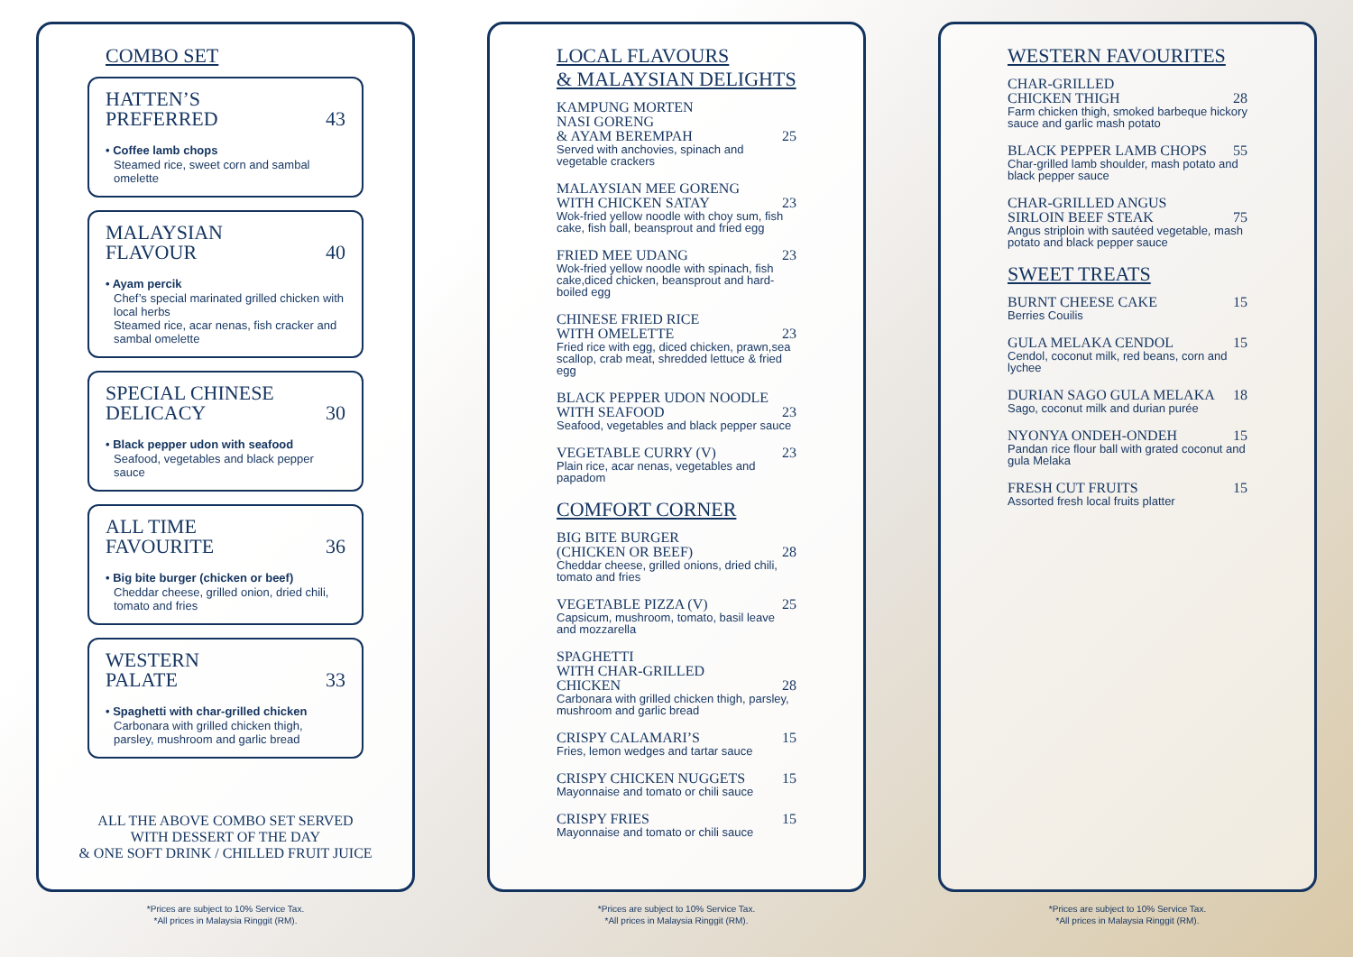COMBO SET
HATTEN’S
PREFERRED 43
• Coffee lamb chops
Steamed rice, sweet corn and sambal omelette
MALAYSIAN
FLAVOUR 40
• Ayam percik
Chef’s special marinated grilled chicken with local herbs
Steamed rice, acar nenas, fish cracker and sambal omelette
SPECIAL CHINESE
DELICACY 30
• Black pepper udon with seafood
Seafood, vegetables and black pepper sauce
ALL TIME
FAVOURITE 36
• Big bite burger (chicken or beef)
Cheddar cheese, grilled onion, dried chili, tomato and fries
WESTERN
PALATE 33
• Spaghetti with char-grilled chicken
Carbonara with grilled chicken thigh, parsley, mushroom and garlic bread
ALL THE ABOVE COMBO SET SERVED
WITH DESSERT OF THE DAY
& ONE SOFT DRINK / CHILLED FRUIT JUICE
*Prices are subject to 10% Service Tax.
*All prices in Malaysia Ringgit (RM).
LOCAL FLAVOURS
& MALAYSIAN DELIGHTS
KAMPUNG MORTEN
NASI GORENG
& AYAM BEREMPAH 25
Served with anchovies, spinach and vegetable crackers
MALAYSIAN MEE GORENG
WITH CHICKEN SATAY 23
Wok-fried yellow noodle with choy sum, fish cake, fish ball, beansprout and fried egg
FRIED MEE UDANG 23
Wok-fried yellow noodle with spinach, fish cake,diced chicken, beansprout and hard-boiled egg
CHINESE FRIED RICE
WITH OMELETTE 23
Fried rice with egg, diced chicken, prawn,sea scallop, crab meat, shredded lettuce & fried egg
BLACK PEPPER UDON NOODLE
WITH SEAFOOD 23
Seafood, vegetables and black pepper sauce
VEGETABLE CURRY (V) 23
Plain rice, acar nenas, vegetables and papadom
COMFORT CORNER
BIG BITE BURGER
(CHICKEN OR BEEF) 28
Cheddar cheese, grilled onions, dried chili, tomato and fries
VEGETABLE PIZZA (V) 25
Capsicum, mushroom, tomato, basil leave and mozzarella
SPAGHETTI
WITH CHAR-GRILLED
CHICKEN 28
Carbonara with grilled chicken thigh, parsley, mushroom and garlic bread
CRISPY CALAMARI’S 15
Fries, lemon wedges and tartar sauce
CRISPY CHICKEN NUGGETS 15
Mayonnaise and tomato or chili sauce
CRISPY FRIES 15
Mayonnaise and tomato or chili sauce
*Prices are subject to 10% Service Tax.
*All prices in Malaysia Ringgit (RM).
WESTERN FAVOURITES
CHAR-GRILLED
CHICKEN THIGH 28
Farm chicken thigh, smoked barbeque hickory sauce and garlic mash potato
BLACK PEPPER LAMB CHOPS 55
Char-grilled lamb shoulder, mash potato and black pepper sauce
CHAR-GRILLED ANGUS
SIRLOIN BEEF STEAK 75
Angus striploin with sautéed vegetable, mash potato and black pepper sauce
SWEET TREATS
BURNT CHEESE CAKE 15
Berries Couilis
GULA MELAKA CENDOL 15
Cendol, coconut milk, red beans, corn and lychee
DURIAN SAGO GULA MELAKA 18
Sago, coconut milk and durian purée
NYONYA ONDEH-ONDEH 15
Pandan rice flour ball with grated coconut and gula Melaka
FRESH CUT FRUITS 15
Assorted fresh local fruits platter
*Prices are subject to 10% Service Tax.
*All prices in Malaysia Ringgit (RM).